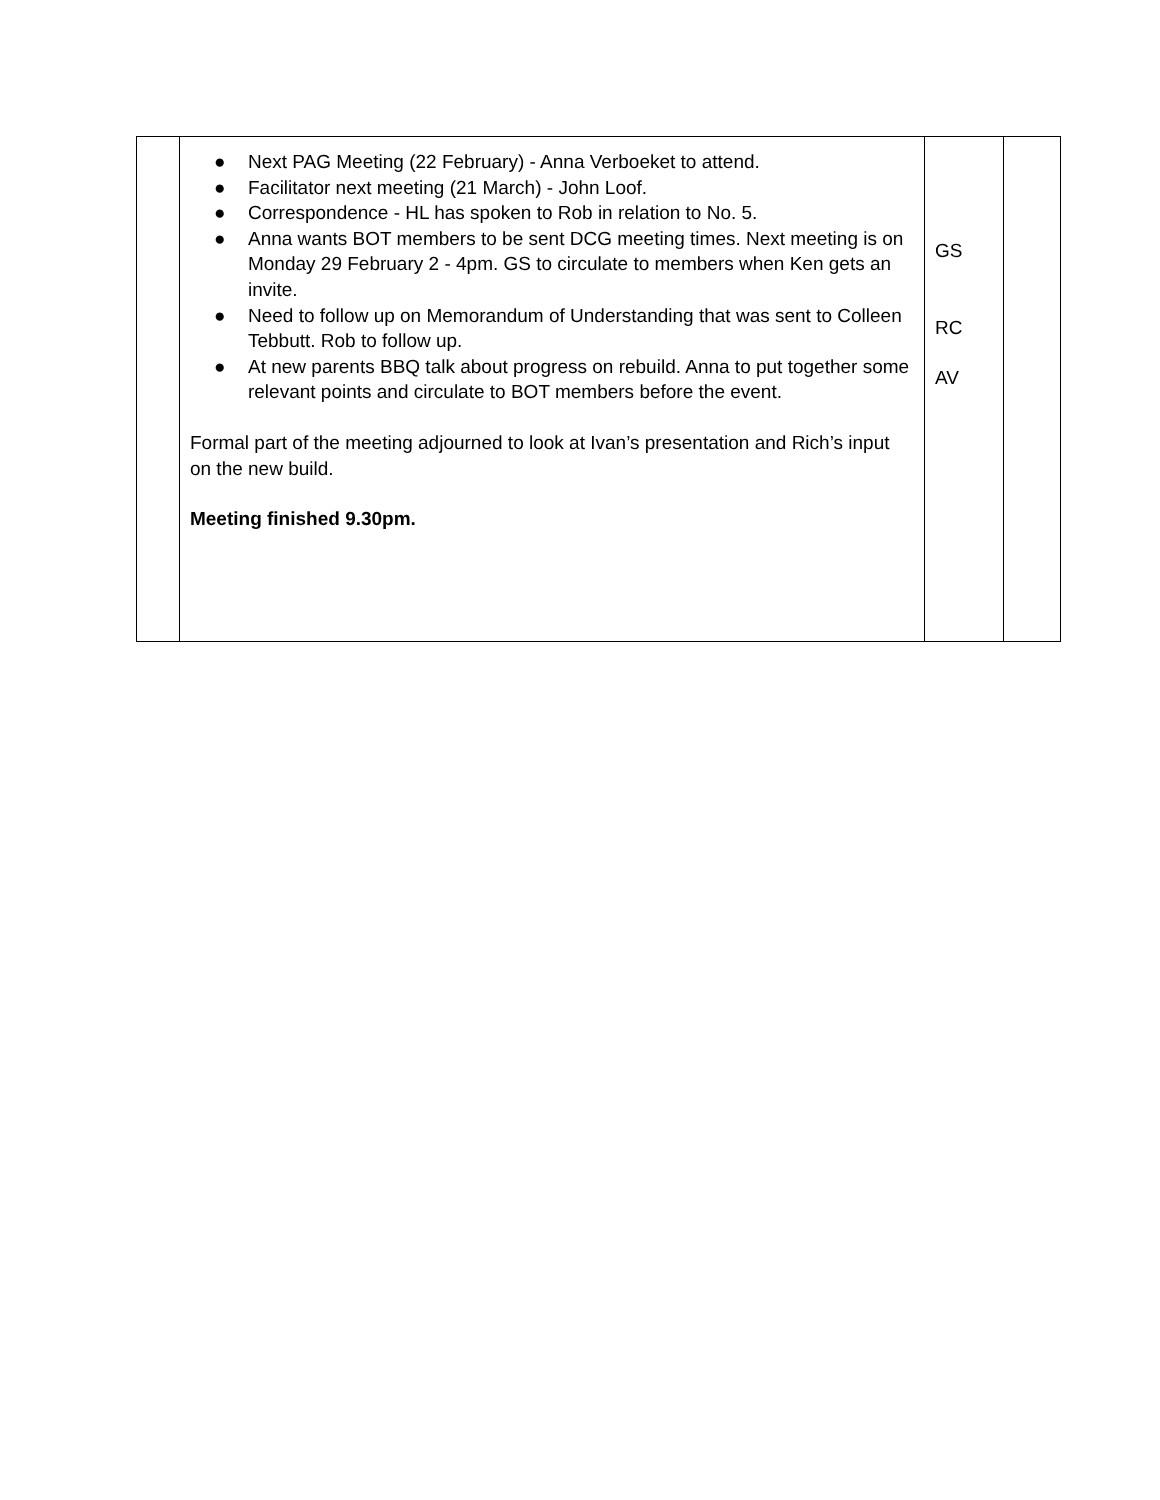| | ● Next PAG Meeting (22 February) - Anna Verboeket to attend. ● Facilitator next meeting (21 March) - John Loof. ● Correspondence - HL has spoken to Rob in relation to No. 5. ● Anna wants BOT members to be sent DCG meeting times. Next meeting is on Monday 29 February 2 - 4pm. GS to circulate to members when Ken gets an invite. ● Need to follow up on Memorandum of Understanding that was sent to Colleen Tebbutt. Rob to follow up. ● At new parents BBQ talk about progress on rebuild. Anna to put together some relevant points and circulate to BOT members before the event. Formal part of the meeting adjourned to look at Ivan’s presentation and Rich’s input on the new build. Meeting finished 9.30pm. | GS RC AV | |